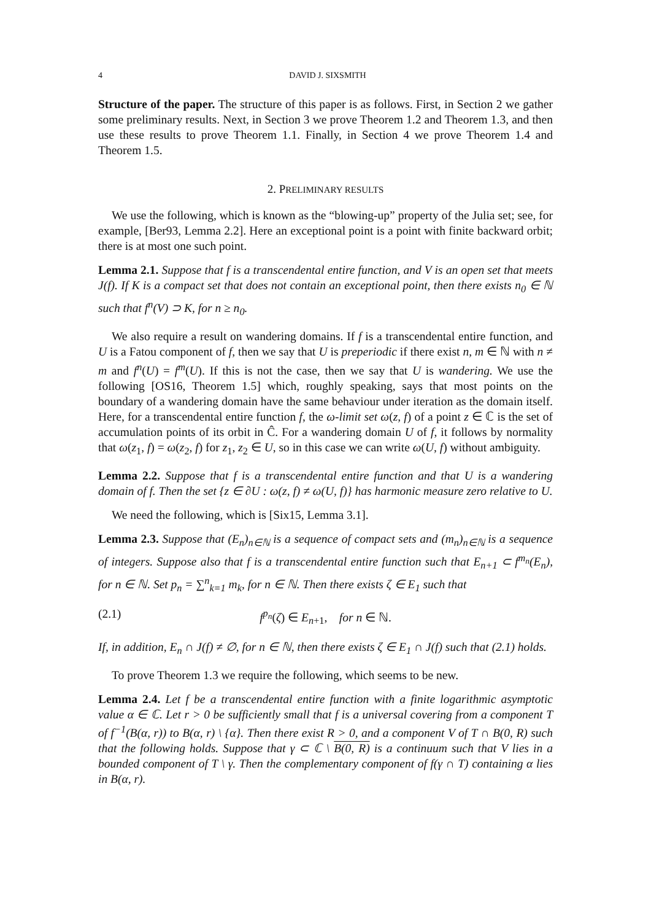4 DAVID J. SIXSMITH
Structure of the paper. The structure of this paper is as follows. First, in Section 2 we gather some preliminary results. Next, in Section 3 we prove Theorem 1.2 and Theorem 1.3, and then use these results to prove Theorem 1.1. Finally, in Section 4 we prove Theorem 1.4 and Theorem 1.5.
2. PRELIMINARY RESULTS
We use the following, which is known as the “blowing-up” property of the Julia set; see, for example, [Ber93, Lemma 2.2]. Here an exceptional point is a point with finite backward orbit; there is at most one such point.
Lemma 2.1. Suppose that f is a transcendental entire function, and V is an open set that meets J(f). If K is a compact set that does not contain an exceptional point, then there exists n<sub>0</sub> ∈ ℕ such that f<sup>n</sup>(V) ⊃ K, for n ≥ n<sub>0</sub>.
We also require a result on wandering domains. If f is a transcendental entire function, and U is a Fatou component of f, then we say that U is preperiodic if there exist n, m ∈ ℕ with n ≠ m and f<sup>n</sup>(U) = f<sup>m</sup>(U). If this is not the case, then we say that U is wandering. We use the following [OS16, Theorem 1.5] which, roughly speaking, says that most points on the boundary of a wandering domain have the same behaviour under iteration as the domain itself. Here, for a transcendental entire function f, the ω-limit set ω(z, f) of a point z ∈ ℂ is the set of accumulation points of its orbit in Ĉ. For a wandering domain U of f, it follows by normality that ω(z<sub>1</sub>, f) = ω(z<sub>2</sub>, f) for z<sub>1</sub>, z<sub>2</sub> ∈ U, so in this case we can write ω(U, f) without ambiguity.
Lemma 2.2. Suppose that f is a transcendental entire function and that U is a wandering domain of f. Then the set {z ∈ ∂U : ω(z, f) ≠ ω(U, f)} has harmonic measure zero relative to U.
We need the following, which is [Six15, Lemma 3.1].
Lemma 2.3. Suppose that (E<sub>n</sub>)<sub>n∈ℕ</sub> is a sequence of compact sets and (m<sub>n</sub>)<sub>n∈ℕ</sub> is a sequence of integers. Suppose also that f is a transcendental entire function such that E<sub>n+1</sub> ⊂ f<sup>m<sub>n</sub></sup>(E<sub>n</sub>), for n ∈ ℕ. Set p<sub>n</sub> = ∑<sup>n</sup><sub>k=1</sub> m<sub>k</sub>, for n ∈ ℕ. Then there exists ζ ∈ E<sub>1</sub> such that
(2.1) f<sup>p<sub>n</sub></sup>(ζ) ∈ E<sub>n+1</sub>, for n ∈ ℕ.
If, in addition, E<sub>n</sub> ∩ J(f) ≠ ∅, for n ∈ ℕ, then there exists ζ ∈ E<sub>1</sub> ∩ J(f) such that (2.1) holds.
To prove Theorem 1.3 we require the following, which seems to be new.
Lemma 2.4. Let f be a transcendental entire function with a finite logarithmic asymptotic value α ∈ ℂ. Let r > 0 be sufficiently small that f is a universal covering from a component T of f<sup>−1</sup>(B(α, r)) to B(α, r) \ {α}. Then there exist R > 0, and a component V of T ∩ B(0, R) such that the following holds. Suppose that γ ⊂ ℂ \ B(0, R) is a continuum such that V lies in a bounded component of T \ γ. Then the complementary component of f(γ ∩ T) containing α lies in B(α, r).